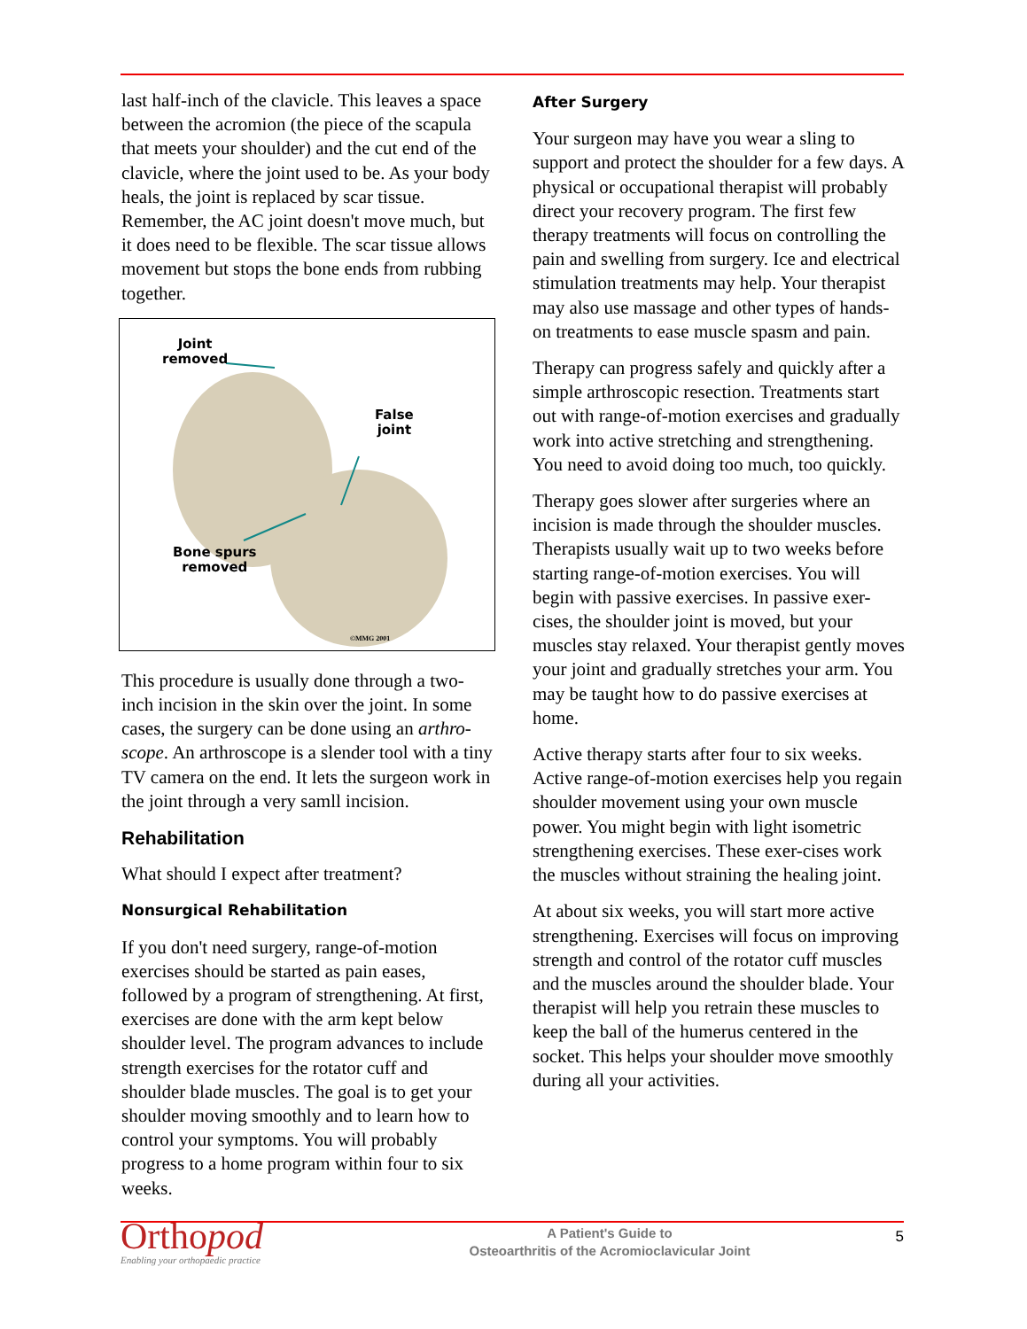last half-inch of the clavicle. This leaves a space between the acromion (the piece of the scapula that meets your shoulder) and the cut end of the clavicle, where the joint used to be. As your body heals, the joint is replaced by scar tissue. Remember, the AC joint doesn't move much, but it does need to be flexible. The scar tissue allows movement but stops the bone ends from rubbing together.
Joint
removed
False
joint
Bone spurs
removed
©MMG 2001
This procedure is usually done through a two-inch incision in the skin over the joint. In some cases, the surgery can be done using an arthro-scope. An arthroscope is a slender tool with a tiny TV camera on the end. It lets the surgeon work in the joint through a very samll incision.
Rehabilitation
What should I expect after treatment?
Nonsurgical Rehabilitation
If you don't need surgery, range-of-motion exercises should be started as pain eases, followed by a program of strengthening. At first, exercises are done with the arm kept below shoulder level. The program advances to include strength exercises for the rotator cuff and shoulder blade muscles. The goal is to get your shoulder moving smoothly and to learn how to control your symptoms. You will probably progress to a home program within four to six weeks.
After Surgery
Your surgeon may have you wear a sling to support and protect the shoulder for a few days. A physical or occupational therapist will probably direct your recovery program. The first few therapy treatments will focus on controlling the pain and swelling from surgery. Ice and electrical stimulation treatments may help. Your therapist may also use massage and other types of hands-on treatments to ease muscle spasm and pain.
Therapy can progress safely and quickly after a simple arthroscopic resection. Treatments start out with range-of-motion exercises and gradually work into active stretching and strengthening. You need to avoid doing too much, too quickly.
Therapy goes slower after surgeries where an incision is made through the shoulder muscles. Therapists usually wait up to two weeks before starting range-of-motion exercises. You will begin with passive exercises. In passive exer-cises, the shoulder joint is moved, but your muscles stay relaxed. Your therapist gently moves your joint and gradually stretches your arm. You may be taught how to do passive exercises at home.
Active therapy starts after four to six weeks. Active range-of-motion exercises help you regain shoulder movement using your own muscle power. You might begin with light isometric strengthening exercises. These exer-cises work the muscles without straining the healing joint.
At about six weeks, you will start more active strengthening. Exercises will focus on improving strength and control of the rotator cuff muscles and the muscles around the shoulder blade. Your therapist will help you retrain these muscles to keep the ball of the humerus centered in the socket. This helps your shoulder move smoothly during all your activities.
Orthopod
Enabling your orthopaedic practice
A Patient's Guide to
Osteoarthritis of the Acromioclavicular Joint
5